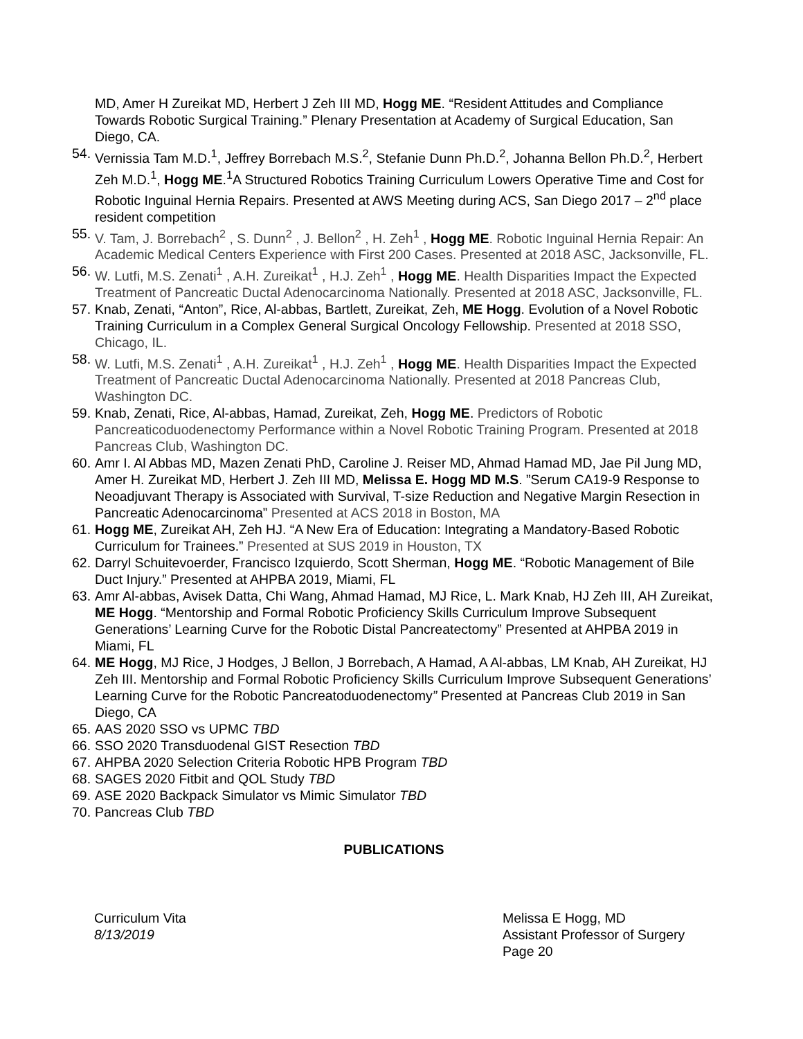MD, Amer H Zureikat MD, Herbert J Zeh III MD, Hogg ME. “Resident Attitudes and Compliance Towards Robotic Surgical Training.” Plenary Presentation at Academy of Surgical Education, San Diego, CA.
54. Vernissia Tam M.D.<sup>1</sup>, Jeffrey Borrebach M.S.<sup>2</sup>, Stefanie Dunn Ph.D.<sup>2</sup>, Johanna Bellon Ph.D.<sup>2</sup>, Herbert Zeh M.D.<sup>1</sup>, Hogg ME.<sup>1</sup>A Structured Robotics Training Curriculum Lowers Operative Time and Cost for Robotic Inguinal Hernia Repairs. Presented at AWS Meeting during ACS, San Diego 2017 – 2<sup>nd</sup> place resident competition
55. V. Tam, J. Borrebach<sup>2</sup> , S. Dunn<sup>2</sup> , J. Bellon<sup>2</sup> , H. Zeh<sup>1</sup> , Hogg ME. Robotic Inguinal Hernia Repair: An Academic Medical Centers Experience with First 200 Cases. Presented at 2018 ASC, Jacksonville, FL.
56. W. Lutfi, M.S. Zenati<sup>1</sup> , A.H. Zureikat<sup>1</sup> , H.J. Zeh<sup>1</sup> , Hogg ME. Health Disparities Impact the Expected Treatment of Pancreatic Ductal Adenocarcinoma Nationally. Presented at 2018 ASC, Jacksonville, FL.
57. Knab, Zenati, “Anton”, Rice, Al-abbas, Bartlett, Zureikat, Zeh, ME Hogg. Evolution of a Novel Robotic Training Curriculum in a Complex General Surgical Oncology Fellowship. Presented at 2018 SSO, Chicago, IL.
58. W. Lutfi, M.S. Zenati<sup>1</sup> , A.H. Zureikat<sup>1</sup> , H.J. Zeh<sup>1</sup> , Hogg ME. Health Disparities Impact the Expected Treatment of Pancreatic Ductal Adenocarcinoma Nationally. Presented at 2018 Pancreas Club, Washington DC.
59. Knab, Zenati, Rice, Al-abbas, Hamad, Zureikat, Zeh, Hogg ME. Predictors of Robotic Pancreaticoduodenectomy Performance within a Novel Robotic Training Program. Presented at 2018 Pancreas Club, Washington DC.
60. Amr I. Al Abbas MD, Mazen Zenati PhD, Caroline J. Reiser MD, Ahmad Hamad MD, Jae Pil Jung MD, Amer H. Zureikat MD, Herbert J. Zeh III MD, Melissa E. Hogg MD M.S. ”Serum CA19-9 Response to Neoadjuvant Therapy is Associated with Survival, T-size Reduction and Negative Margin Resection in Pancreatic Adenocarcinoma” Presented at ACS 2018 in Boston, MA
61. Hogg ME, Zureikat AH, Zeh HJ. “A New Era of Education: Integrating a Mandatory-Based Robotic Curriculum for Trainees.” Presented at SUS 2019 in Houston, TX
62. Darryl Schuitevoerder, Francisco Izquierdo, Scott Sherman, Hogg ME. “Robotic Management of Bile Duct Injury.” Presented at AHPBA 2019, Miami, FL
63. Amr Al-abbas, Avisek Datta, Chi Wang, Ahmad Hamad, MJ Rice, L. Mark Knab, HJ Zeh III, AH Zureikat, ME Hogg. “Mentorship and Formal Robotic Proficiency Skills Curriculum Improve Subsequent Generations’ Learning Curve for the Robotic Distal Pancreatectomy” Presented at AHPBA 2019 in Miami, FL
64. ME Hogg, MJ Rice, J Hodges, J Bellon, J Borrebach, A Hamad, A Al-abbas, LM Knab, AH Zureikat, HJ Zeh III. Mentorship and Formal Robotic Proficiency Skills Curriculum Improve Subsequent Generations’ Learning Curve for the Robotic Pancreatoduodenectomy” Presented at Pancreas Club 2019 in San Diego, CA
65. AAS 2020 SSO vs UPMC TBD
66. SSO 2020 Transduodenal GIST Resection TBD
67. AHPBA 2020 Selection Criteria Robotic HPB Program TBD
68. SAGES 2020 Fitbit and QOL Study TBD
69. ASE 2020 Backpack Simulator vs Mimic Simulator TBD
70. Pancreas Club TBD
PUBLICATIONS
Curriculum Vita
8/13/2019
Melissa E Hogg, MD
Assistant Professor of Surgery
Page 20